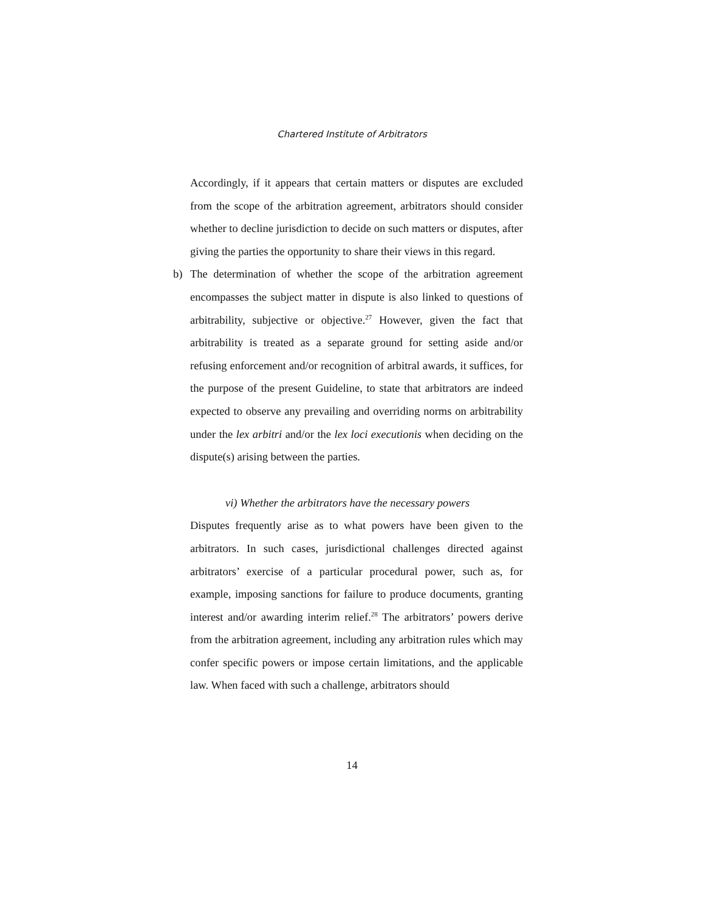Chartered Institute of Arbitrators
Accordingly, if it appears that certain matters or disputes are excluded from the scope of the arbitration agreement, arbitrators should consider whether to decline jurisdiction to decide on such matters or disputes, after giving the parties the opportunity to share their views in this regard.
b) The determination of whether the scope of the arbitration agreement encompasses the subject matter in dispute is also linked to questions of arbitrability, subjective or objective.<sup>27</sup> However, given the fact that arbitrability is treated as a separate ground for setting aside and/or refusing enforcement and/or recognition of arbitral awards, it suffices, for the purpose of the present Guideline, to state that arbitrators are indeed expected to observe any prevailing and overriding norms on arbitrability under the lex arbitri and/or the lex loci executionis when deciding on the dispute(s) arising between the parties.
vi) Whether the arbitrators have the necessary powers
Disputes frequently arise as to what powers have been given to the arbitrators. In such cases, jurisdictional challenges directed against arbitrators’ exercise of a particular procedural power, such as, for example, imposing sanctions for failure to produce documents, granting interest and/or awarding interim relief.<sup>28</sup> The arbitrators’ powers derive from the arbitration agreement, including any arbitration rules which may confer specific powers or impose certain limitations, and the applicable law. When faced with such a challenge, arbitrators should
14